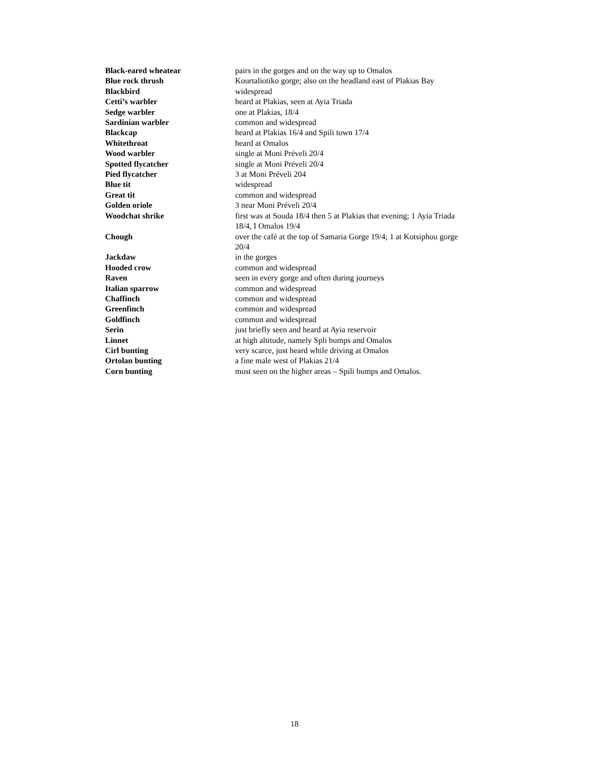| Black-eared wheatear | pairs in the gorges and on the way up to Omalos |
| Blue rock thrush | Kourtaliotiko gorge; also on the headland east of Plakias Bay |
| Blackbird | widespread |
| Cetti’s warbler | heard at Plakias, seen at Ayia Triada |
| Sedge warbler | one at Plakias, 18/4 |
| Sardinian warbler | common and widespread |
| Blackcap | heard at Plakias 16/4 and Spili town 17/4 |
| Whitethroat | heard at Omalos |
| Wood warbler | single at Moni Préveli 20/4 |
| Spotted flycatcher | single at Moni Préveli 20/4 |
| Pied flycatcher | 3 at Moni Préveli 204 |
| Blue tit | widespread |
| Great tit | common and widespread |
| Golden oriole | 3 near Moni Préveli 20/4 |
| Woodchat shrike | first was at Souda 18/4 then 5 at Plakias that evening; 1 Ayia Triada 18/4, I Omalos 19/4 |
| Chough | over the café at the top of Samaria Gorge 19/4; 1 at Kotsiphou gorge 20/4 |
| Jackdaw | in the gorges |
| Hooded crow | common and widespread |
| Raven | seen in every gorge and often during journeys |
| Italian sparrow | common and widespread |
| Chaffinch | common and widespread |
| Greenfinch | common and widespread |
| Goldfinch | common and widespread |
| Serin | just briefly seen and heard at Ayia reservoir |
| Linnet | at high altitude, namely Spli bumps and Omalos |
| Cirl bunting | very scarce, just heard while driving at Omalos |
| Ortolan bunting | a fine male west of Plakias 21/4 |
| Corn bunting | most seen on the higher areas – Spili bumps and Omalos. |
18